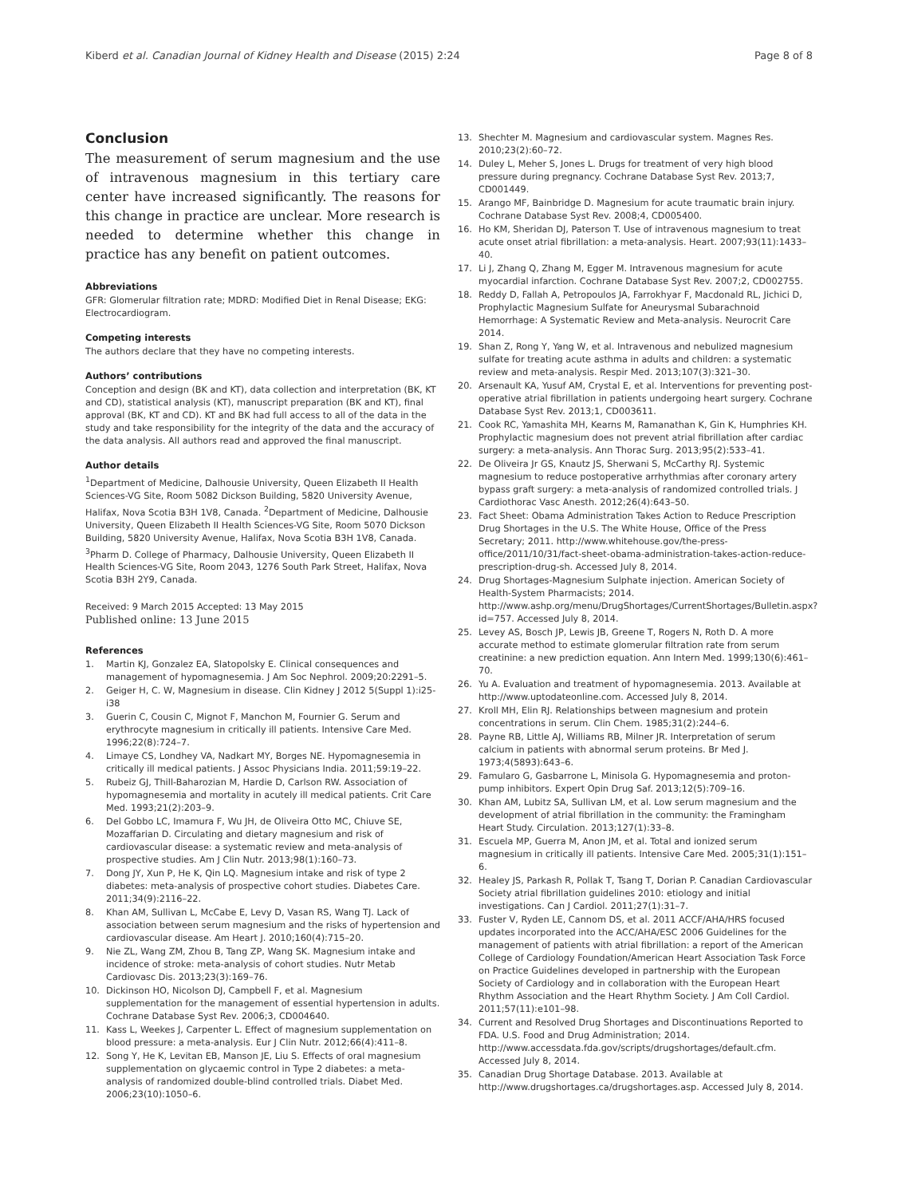Kiberd et al. Canadian Journal of Kidney Health and Disease (2015) 2:24 Page 8 of 8
Conclusion
The measurement of serum magnesium and the use of intravenous magnesium in this tertiary care center have increased significantly. The reasons for this change in practice are unclear. More research is needed to determine whether this change in practice has any benefit on patient outcomes.
Abbreviations
GFR: Glomerular filtration rate; MDRD: Modified Diet in Renal Disease; EKG: Electrocardiogram.
Competing interests
The authors declare that they have no competing interests.
Authors’ contributions
Conception and design (BK and KT), data collection and interpretation (BK, KT and CD), statistical analysis (KT), manuscript preparation (BK and KT), final approval (BK, KT and CD). KT and BK had full access to all of the data in the study and take responsibility for the integrity of the data and the accuracy of the data analysis. All authors read and approved the final manuscript.
Author details
<sup>1</sup> Department of Medicine, Dalhousie University, Queen Elizabeth II Health Sciences-VG Site, Room 5082 Dickson Building, 5820 University Avenue, Halifax, Nova Scotia B3H 1V8, Canada. <sup>2</sup>Department of Medicine, Dalhousie University, Queen Elizabeth II Health Sciences-VG Site, Room 5070 Dickson Building, 5820 University Avenue, Halifax, Nova Scotia B3H 1V8, Canada. <sup>3</sup>Pharm D. College of Pharmacy, Dalhousie University, Queen Elizabeth II Health Sciences-VG Site, Room 2043, 1276 South Park Street, Halifax, Nova Scotia B3H 2Y9, Canada.
Received: 9 March 2015 Accepted: 13 May 2015
Published online: 13 June 2015
References
1. Martin KJ, Gonzalez EA, Slatopolsky E. Clinical consequences and management of hypomagnesemia. J Am Soc Nephrol. 2009;20:2291–5.
2. Geiger H, C. W, Magnesium in disease. Clin Kidney J 2012 5(Suppl 1):i25-i38
3. Guerin C, Cousin C, Mignot F, Manchon M, Fournier G. Serum and erythrocyte magnesium in critically ill patients. Intensive Care Med. 1996;22(8):724–7.
4. Limaye CS, Londhey VA, Nadkart MY, Borges NE. Hypomagnesemia in critically ill medical patients. J Assoc Physicians India. 2011;59:19–22.
5. Rubeiz GJ, Thill-Baharozian M, Hardie D, Carlson RW. Association of hypomagnesemia and mortality in acutely ill medical patients. Crit Care Med. 1993;21(2):203–9.
6. Del Gobbo LC, Imamura F, Wu JH, de Oliveira Otto MC, Chiuve SE, Mozaffarian D. Circulating and dietary magnesium and risk of cardiovascular disease: a systematic review and meta-analysis of prospective studies. Am J Clin Nutr. 2013;98(1):160–73.
7. Dong JY, Xun P, He K, Qin LQ. Magnesium intake and risk of type 2 diabetes: meta-analysis of prospective cohort studies. Diabetes Care. 2011;34(9):2116–22.
8. Khan AM, Sullivan L, McCabe E, Levy D, Vasan RS, Wang TJ. Lack of association between serum magnesium and the risks of hypertension and cardiovascular disease. Am Heart J. 2010;160(4):715–20.
9. Nie ZL, Wang ZM, Zhou B, Tang ZP, Wang SK. Magnesium intake and incidence of stroke: meta-analysis of cohort studies. Nutr Metab Cardiovasc Dis. 2013;23(3):169–76.
10. Dickinson HO, Nicolson DJ, Campbell F, et al. Magnesium supplementation for the management of essential hypertension in adults. Cochrane Database Syst Rev. 2006;3, CD004640.
11. Kass L, Weekes J, Carpenter L. Effect of magnesium supplementation on blood pressure: a meta-analysis. Eur J Clin Nutr. 2012;66(4):411–8.
12. Song Y, He K, Levitan EB, Manson JE, Liu S. Effects of oral magnesium supplementation on glycaemic control in Type 2 diabetes: a meta-analysis of randomized double-blind controlled trials. Diabet Med. 2006;23(10):1050–6.
13. Shechter M. Magnesium and cardiovascular system. Magnes Res. 2010;23(2):60–72.
14. Duley L, Meher S, Jones L. Drugs for treatment of very high blood pressure during pregnancy. Cochrane Database Syst Rev. 2013;7, CD001449.
15. Arango MF, Bainbridge D. Magnesium for acute traumatic brain injury. Cochrane Database Syst Rev. 2008;4, CD005400.
16. Ho KM, Sheridan DJ, Paterson T. Use of intravenous magnesium to treat acute onset atrial fibrillation: a meta-analysis. Heart. 2007;93(11):1433–40.
17. Li J, Zhang Q, Zhang M, Egger M. Intravenous magnesium for acute myocardial infarction. Cochrane Database Syst Rev. 2007;2, CD002755.
18. Reddy D, Fallah A, Petropoulos JA, Farrokhyar F, Macdonald RL, Jichici D, Prophylactic Magnesium Sulfate for Aneurysmal Subarachnoid Hemorrhage: A Systematic Review and Meta-analysis. Neurocrit Care 2014.
19. Shan Z, Rong Y, Yang W, et al. Intravenous and nebulized magnesium sulfate for treating acute asthma in adults and children: a systematic review and meta-analysis. Respir Med. 2013;107(3):321–30.
20. Arsenault KA, Yusuf AM, Crystal E, et al. Interventions for preventing post-operative atrial fibrillation in patients undergoing heart surgery. Cochrane Database Syst Rev. 2013;1, CD003611.
21. Cook RC, Yamashita MH, Kearns M, Ramanathan K, Gin K, Humphries KH. Prophylactic magnesium does not prevent atrial fibrillation after cardiac surgery: a meta-analysis. Ann Thorac Surg. 2013;95(2):533–41.
22. De Oliveira Jr GS, Knautz JS, Sherwani S, McCarthy RJ. Systemic magnesium to reduce postoperative arrhythmias after coronary artery bypass graft surgery: a meta-analysis of randomized controlled trials. J Cardiothorac Vasc Anesth. 2012;26(4):643–50.
23. Fact Sheet: Obama Administration Takes Action to Reduce Prescription Drug Shortages in the U.S. The White House, Office of the Press Secretary; 2011. http://www.whitehouse.gov/the-press-office/2011/10/31/fact-sheet-obama-administration-takes-action-reduce-prescription-drug-sh. Accessed July 8, 2014.
24. Drug Shortages-Magnesium Sulphate injection. American Society of Health-System Pharmacists; 2014. http://www.ashp.org/menu/DrugShortages/CurrentShortages/Bulletin.aspx?id=757. Accessed July 8, 2014.
25. Levey AS, Bosch JP, Lewis JB, Greene T, Rogers N, Roth D. A more accurate method to estimate glomerular filtration rate from serum creatinine: a new prediction equation. Ann Intern Med. 1999;130(6):461–70.
26. Yu A. Evaluation and treatment of hypomagnesemia. 2013. Available at http://www.uptodateonline.com. Accessed July 8, 2014.
27. Kroll MH, Elin RJ. Relationships between magnesium and protein concentrations in serum. Clin Chem. 1985;31(2):244–6.
28. Payne RB, Little AJ, Williams RB, Milner JR. Interpretation of serum calcium in patients with abnormal serum proteins. Br Med J. 1973;4(5893):643–6.
29. Famularo G, Gasbarrone L, Minisola G. Hypomagnesemia and proton-pump inhibitors. Expert Opin Drug Saf. 2013;12(5):709–16.
30. Khan AM, Lubitz SA, Sullivan LM, et al. Low serum magnesium and the development of atrial fibrillation in the community: the Framingham Heart Study. Circulation. 2013;127(1):33–8.
31. Escuela MP, Guerra M, Anon JM, et al. Total and ionized serum magnesium in critically ill patients. Intensive Care Med. 2005;31(1):151–6.
32. Healey JS, Parkash R, Pollak T, Tsang T, Dorian P. Canadian Cardiovascular Society atrial fibrillation guidelines 2010: etiology and initial investigations. Can J Cardiol. 2011;27(1):31–7.
33. Fuster V, Ryden LE, Cannom DS, et al. 2011 ACCF/AHA/HRS focused updates incorporated into the ACC/AHA/ESC 2006 Guidelines for the management of patients with atrial fibrillation: a report of the American College of Cardiology Foundation/American Heart Association Task Force on Practice Guidelines developed in partnership with the European Society of Cardiology and in collaboration with the European Heart Rhythm Association and the Heart Rhythm Society. J Am Coll Cardiol. 2011;57(11):e101–98.
34. Current and Resolved Drug Shortages and Discontinuations Reported to FDA. U.S. Food and Drug Administration; 2014. http://www.accessdata.fda.gov/scripts/drugshortages/default.cfm. Accessed July 8, 2014.
35. Canadian Drug Shortage Database. 2013. Available at http://www.drugshortages.ca/drugshortages.asp. Accessed July 8, 2014.